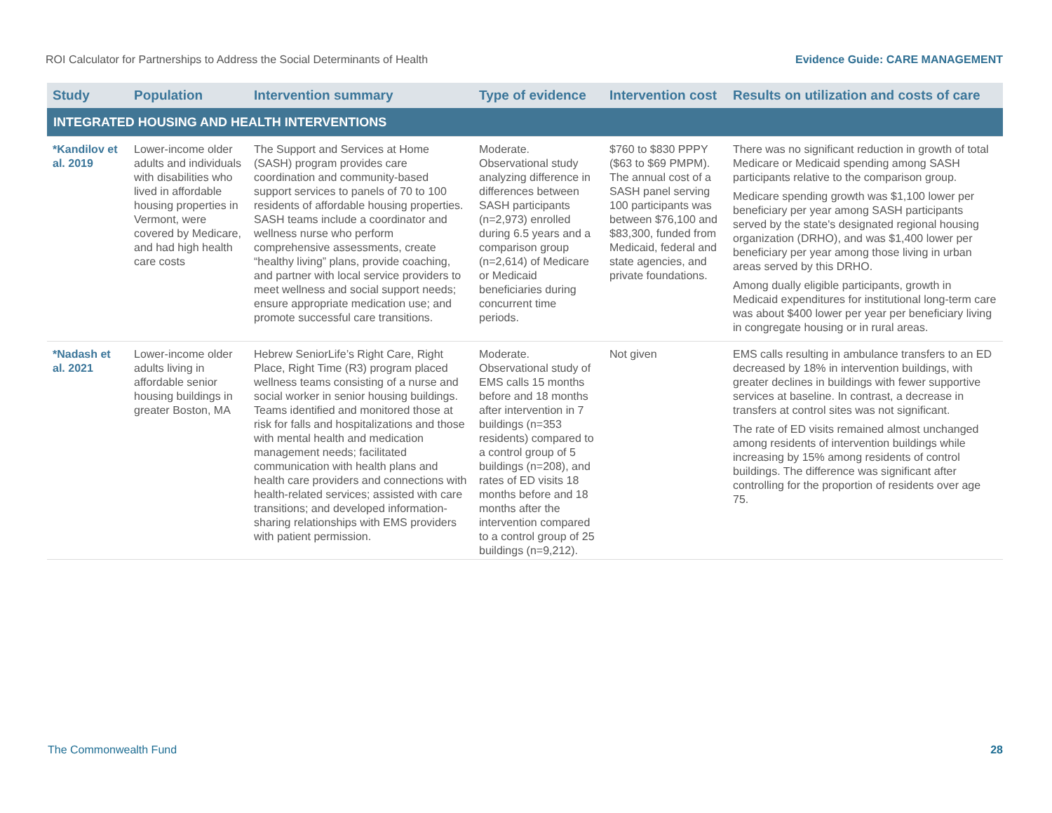ROI Calculator for Partnerships to Address the Social Determinants of Health Evidence Guide: CARE MANAGEMENT
| Study | Population | Intervention summary | Type of evidence | Intervention cost | Results on utilization and costs of care |
| --- | --- | --- | --- | --- | --- |
| INTEGRATED HOUSING AND HEALTH INTERVENTIONS | | | | | |
| *Kandilov et al. 2019 | Lower-income older adults and individuals with disabilities who lived in affordable housing properties in Vermont, were covered by Medicare, and had high health care costs | The Support and Services at Home (SASH) program provides care coordination and community-based support services to panels of 70 to 100 residents of affordable housing properties. SASH teams include a coordinator and wellness nurse who perform comprehensive assessments, create “healthy living” plans, provide coaching, and partner with local service providers to meet wellness and social support needs; ensure appropriate medication use; and promote successful care transitions. | Moderate. Observational study analyzing difference in differences between SASH participants (n=2,973) enrolled during 6.5 years and a comparison group (n=2,614) of Medicare or Medicaid beneficiaries during concurrent time periods. | $760 to $830 PPPY ($63 to $69 PMPM). The annual cost of a SASH panel serving 100 participants was between $76,100 and $83,300, funded from Medicaid, federal and state agencies, and private foundations. | There was no significant reduction in growth of total Medicare or Medicaid spending among SASH participants relative to the comparison group. Medicare spending growth was $1,100 lower per beneficiary per year among SASH participants served by the state's designated regional housing organization (DRHO), and was $1,400 lower per beneficiary per year among those living in urban areas served by this DRHO. Among dually eligible participants, growth in Medicaid expenditures for institutional long-term care was about $400 lower per year per beneficiary living in congregate housing or in rural areas. |
| *Nadash et al. 2021 | Lower-income older adults living in affordable senior housing buildings in greater Boston, MA | Hebrew SeniorLife’s Right Care, Right Place, Right Time (R3) program placed wellness teams consisting of a nurse and social worker in senior housing buildings. Teams identified and monitored those at risk for falls and hospitalizations and those with mental health and medication management needs; facilitated communication with health plans and health care providers and connections with health-related services; assisted with care transitions; and developed information-sharing relationships with EMS providers with patient permission. | Moderate. Observational study of EMS calls 15 months before and 18 months after intervention in 7 buildings (n=353 residents) compared to a control group of 5 buildings (n=208), and rates of ED visits 18 months before and 18 months after the intervention compared to a control group of 25 buildings (n=9,212). | Not given | EMS calls resulting in ambulance transfers to an ED decreased by 18% in intervention buildings, with greater declines in buildings with fewer supportive services at baseline. In contrast, a decrease in transfers at control sites was not significant. The rate of ED visits remained almost unchanged among residents of intervention buildings while increasing by 15% among residents of control buildings. The difference was significant after controlling for the proportion of residents over age 75. |
The Commonwealth Fund 28